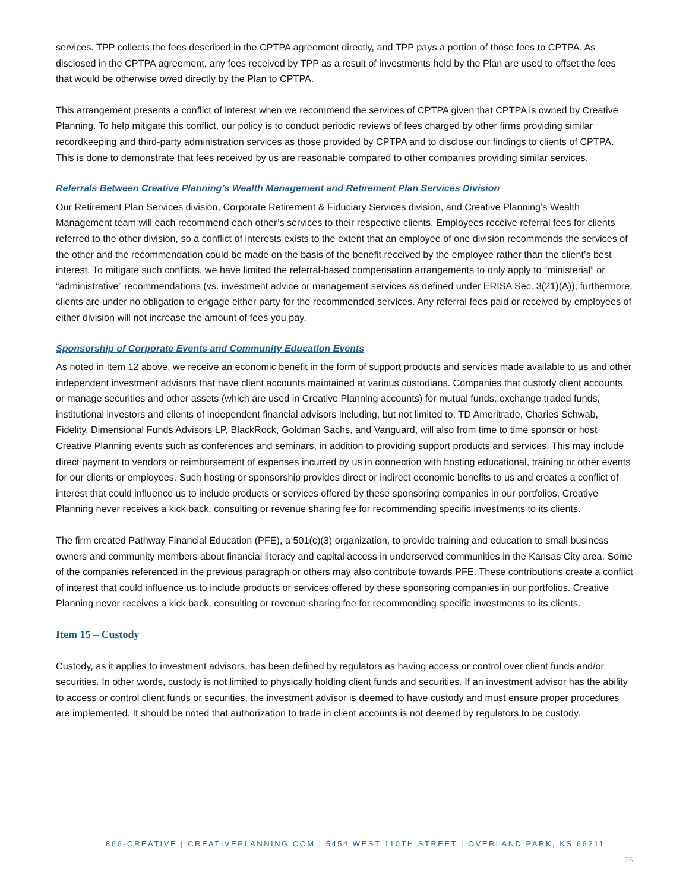services. TPP collects the fees described in the CPTPA agreement directly, and TPP pays a portion of those fees to CPTPA. As disclosed in the CPTPA agreement, any fees received by TPP as a result of investments held by the Plan are used to offset the fees that would be otherwise owed directly by the Plan to CPTPA.
This arrangement presents a conflict of interest when we recommend the services of CPTPA given that CPTPA is owned by Creative Planning. To help mitigate this conflict, our policy is to conduct periodic reviews of fees charged by other firms providing similar recordkeeping and third-party administration services as those provided by CPTPA and to disclose our findings to clients of CPTPA. This is done to demonstrate that fees received by us are reasonable compared to other companies providing similar services.
Referrals Between Creative Planning’s Wealth Management and Retirement Plan Services Division
Our Retirement Plan Services division, Corporate Retirement & Fiduciary Services division, and Creative Planning’s Wealth Management team will each recommend each other’s services to their respective clients. Employees receive referral fees for clients referred to the other division, so a conflict of interests exists to the extent that an employee of one division recommends the services of the other and the recommendation could be made on the basis of the benefit received by the employee rather than the client’s best interest. To mitigate such conflicts, we have limited the referral-based compensation arrangements to only apply to “ministerial” or “administrative” recommendations (vs. investment advice or management services as defined under ERISA Sec. 3(21)(A)); furthermore, clients are under no obligation to engage either party for the recommended services. Any referral fees paid or received by employees of either division will not increase the amount of fees you pay.
Sponsorship of Corporate Events and Community Education Events
As noted in Item 12 above, we receive an economic benefit in the form of support products and services made available to us and other independent investment advisors that have client accounts maintained at various custodians. Companies that custody client accounts or manage securities and other assets (which are used in Creative Planning accounts) for mutual funds, exchange traded funds, institutional investors and clients of independent financial advisors including, but not limited to, TD Ameritrade, Charles Schwab, Fidelity, Dimensional Funds Advisors LP, BlackRock, Goldman Sachs, and Vanguard, will also from time to time sponsor or host Creative Planning events such as conferences and seminars, in addition to providing support products and services. This may include direct payment to vendors or reimbursement of expenses incurred by us in connection with hosting educational, training or other events for our clients or employees. Such hosting or sponsorship provides direct or indirect economic benefits to us and creates a conflict of interest that could influence us to include products or services offered by these sponsoring companies in our portfolios. Creative Planning never receives a kick back, consulting or revenue sharing fee for recommending specific investments to its clients.
The firm created Pathway Financial Education (PFE), a 501(c)(3) organization, to provide training and education to small business owners and community members about financial literacy and capital access in underserved communities in the Kansas City area. Some of the companies referenced in the previous paragraph or others may also contribute towards PFE. These contributions create a conflict of interest that could influence us to include products or services offered by these sponsoring companies in our portfolios. Creative Planning never receives a kick back, consulting or revenue sharing fee for recommending specific investments to its clients.
Item 15 – Custody
Custody, as it applies to investment advisors, has been defined by regulators as having access or control over client funds and/or securities. In other words, custody is not limited to physically holding client funds and securities. If an investment advisor has the ability to access or control client funds or securities, the investment advisor is deemed to have custody and must ensure proper procedures are implemented. It should be noted that authorization to trade in client accounts is not deemed by regulators to be custody.
866-CREATIVE | CREATIVEPLANNING.COM | 5454 WEST 110TH STREET | OVERLAND PARK, KS 66211
26